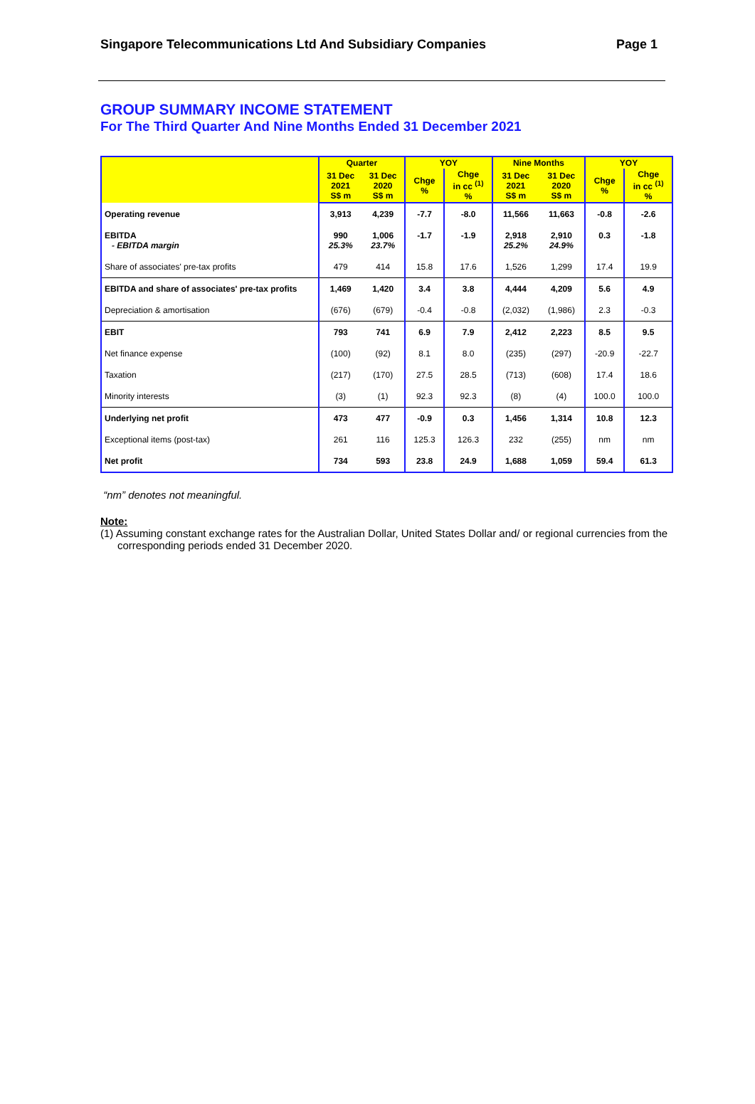Singapore Telecommunications Ltd And Subsidiary Companies Page 1
GROUP SUMMARY INCOME STATEMENT
For The Third Quarter And Nine Months Ended 31 December 2021
| | Quarter | | YOY | | Nine Months | | YOY | |
| --- | --- | --- | --- | --- | --- | --- | --- | --- |
| | 31 Dec 2021 S$ m | 31 Dec 2020 S$ m | Chge % | Chge in cc <sup>(1)</sup> % | 31 Dec 2021 S$ m | 31 Dec 2020 S$ m | Chge % | Chge in cc <sup>(1)</sup> % |
| Operating revenue | 3,913 | 4,239 | -7.7 | -8.0 | 11,566 | 11,663 | -0.8 | -2.6 |
| EBITDA - EBITDA margin | 990 25.3% | 1,006 23.7% | -1.7 | -1.9 | 2,918 25.2% | 2,910 24.9% | 0.3 | -1.8 |
| Share of associates' pre-tax profits | 479 | 414 | 15.8 | 17.6 | 1,526 | 1,299 | 17.4 | 19.9 |
| EBITDA and share of associates' pre-tax profits | 1,469 | 1,420 | 3.4 | 3.8 | 4,444 | 4,209 | 5.6 | 4.9 |
| Depreciation & amortisation | (676) | (679) | -0.4 | -0.8 | (2,032) | (1,986) | 2.3 | -0.3 |
| EBIT | 793 | 741 | 6.9 | 7.9 | 2,412 | 2,223 | 8.5 | 9.5 |
| Net finance expense | (100) | (92) | 8.1 | 8.0 | (235) | (297) | -20.9 | -22.7 |
| Taxation | (217) | (170) | 27.5 | 28.5 | (713) | (608) | 17.4 | 18.6 |
| Minority interests | (3) | (1) | 92.3 | 92.3 | (8) | (4) | 100.0 | 100.0 |
| Underlying net profit | 473 | 477 | -0.9 | 0.3 | 1,456 | 1,314 | 10.8 | 12.3 |
| Exceptional items (post-tax) | 261 | 116 | 125.3 | 126.3 | 232 | (255) | nm | nm |
| Net profit | 734 | 593 | 23.8 | 24.9 | 1,688 | 1,059 | 59.4 | 61.3 |
“nm” denotes not meaningful.
Note:
(1) Assuming constant exchange rates for the Australian Dollar, United States Dollar and/ or regional currencies from the corresponding periods ended 31 December 2020.